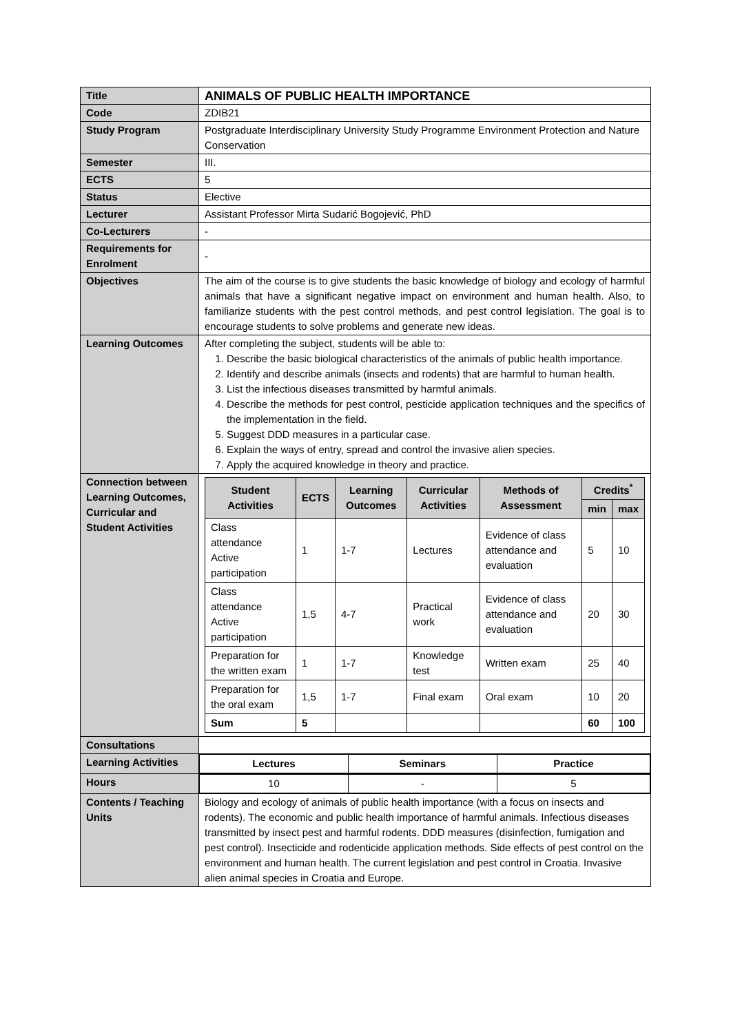| Title | ANIMALS OF PUBLIC HEALTH IMPORTANCE |
| Code | ZDIB21 |
| Study Program | Postgraduate Interdisciplinary University Study Programme Environment Protection and Nature Conservation |
| Semester | III. |
| ECTS | 5 |
| Status | Elective |
| Lecturer | Assistant Professor Mirta Sudarić Bogojević, PhD |
| Co-Lecturers | - |
| Requirements for Enrolment | - |
| Objectives | The aim of the course is to give students the basic knowledge of biology and ecology of harmful animals that have a significant negative impact on environment and human health. Also, to familiarize students with the pest control methods, and pest control legislation. The goal is to encourage students to solve problems and generate new ideas. |
| Learning Outcomes | After completing the subject, students will be able to: 1. Describe the basic biological characteristics of the animals of public health importance. 2. Identify and describe animals (insects and rodents) that are harmful to human health. 3. List the infectious diseases transmitted by harmful animals. 4. Describe the methods for pest control, pesticide application techniques and the specifics of the implementation in the field. 5. Suggest DDD measures in a particular case. 6. Explain the ways of entry, spread and control the invasive alien species. 7. Apply the acquired knowledge in theory and practice. |
| Connection between Learning Outcomes, Curricular and Student Activities | / Student Activities / ECTS / Learning Outcomes / Curricular Activities / Methods of Assessment / Credits<sup>*</sup> / / / --- / --- / --- / --- / --- / --- / --- / / / / / / / min / max / / Class attendance Active participation / 1 / 1-7 / Lectures / Evidence of class attendance and evaluation / 5 / 10 / / Class attendance Active participation / 1,5 / 4-7 / Practical work / Evidence of class attendance and evaluation / 20 / 30 / / Preparation for the written exam / 1 / 1-7 / Knowledge test / Written exam / 25 / 40 / / Preparation for the oral exam / 1,5 / 1-7 / Final exam / Oral exam / 10 / 20 / / Sum / 5 / / / / 60 / 100 / |
| Consultations | |
| Learning Activities | / Lectures / Seminars / Practice / |
| Hours | / 10 / - / 5 / |
| Contents / Teaching Units | Biology and ecology of animals of public health importance (with a focus on insects and rodents). The economic and public health importance of harmful animals. Infectious diseases transmitted by insect pest and harmful rodents. DDD measures (disinfection, fumigation and pest control). Insecticide and rodenticide application methods. Side effects of pest control on the environment and human health. The current legislation and pest control in Croatia. Invasive alien animal species in Croatia and Europe. |